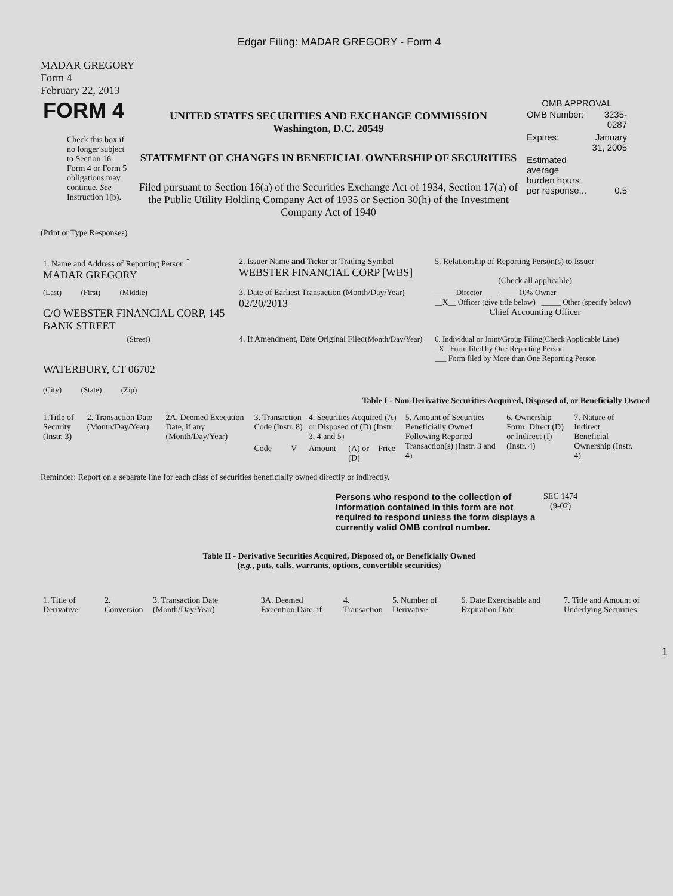Edgar Filing: MADAR GREGORY - Form 4
MADAR GREGORY
Form 4
February 22, 2013
| FORM 4 Check this box if no longer subject to Section 16. Form 4 or Form 5 obligations may continue. See Instruction 1(b). | UNITED STATES SECURITIES AND EXCHANGE COMMISSION Washington, D.C. 20549 STATEMENT OF CHANGES IN BENEFICIAL OWNERSHIP OF SECURITIES Filed pursuant to Section 16(a) of the Securities Exchange Act of 1934, Section 17(a) of the Public Utility Holding Company Act of 1935 or Section 30(h) of the Investment Company Act of 1940 | OMB APPROVAL / OMB Number: / 3235-0287 / / Expires: / January 31, 2005 / / Estimated average burden hours per response... / 0.5 / |
(Print or Type Responses)
| 1. Name and Address of Reporting Person <sup>*</sup> MADAR GREGORY | 2. Issuer Name and Ticker or Trading Symbol WEBSTER FINANCIAL CORP [WBS] | 5. Relationship of Reporting Person(s) to Issuer (Check all applicable) |
| (Last) (First) (Middle) C/O WEBSTER FINANCIAL CORP, 145 BANK STREET | 3. Date of Earliest Transaction (Month/Day/Year) 02/20/2013 | _____ Director _____ 10% Owner __X__ Officer (give title below) _____ Other (specify below) Chief Accounting Officer |
| (Street) WATERBURY, CT 06702 (City) (State) (Zip) | 4. If Amendment, Date Original Filed (Month/Day/Year) | 6. Individual or Joint/Group Filing(Check Applicable Line) _X_ Form filed by One Reporting Person ___ Form filed by More than One Reporting Person |
Table I - Non-Derivative Securities Acquired, Disposed of, or Beneficially Owned
| 1.Title of Security (Instr. 3) | 2. Transaction Date (Month/Day/Year) | 2A. Deemed Execution Date, if any (Month/Day/Year) | 3. Transaction Code (Instr. 8) | | 4. Securities Acquired (A) or Disposed of (D) (Instr. 3, 4 and 5) | | | 5. Amount of Securities Beneficially Owned Following Reported Transaction(s) (Instr. 3 and 4) | 6. Ownership Form: Direct (D) or Indirect (I) (Instr. 4) | 7. Nature of Indirect Beneficial Ownership (Instr. 4) |
| --- | --- | --- | --- | --- | --- | --- | --- | --- | --- | --- |
| | | | Code | V | Amount | (A) or (D) | Price | | | |
Reminder: Report on a separate line for each class of securities beneficially owned directly or indirectly.
| Persons who respond to the collection of information contained in this form are not required to respond unless the form displays a currently valid OMB control number. | SEC 1474 (9-02) |
Table II - Derivative Securities Acquired, Disposed of, or Beneficially Owned
(e.g., puts, calls, warrants, options, convertible securities)
| 1. Title of Derivative | 2. Conversion | 3. Transaction Date (Month/Day/Year) | 3A. Deemed Execution Date, if | 4. Transaction | 5. Number of Derivative | 6. Date Exercisable and Expiration Date | 7. Title and Amount of Underlying Securities |
| --- | --- | --- | --- | --- | --- | --- | --- |
1